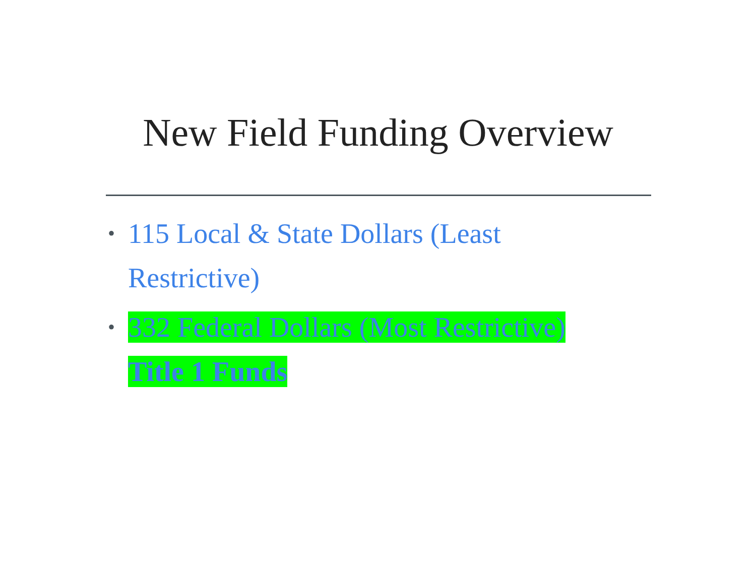New Field Funding Overview
• 115 Local & State Dollars (Least Restrictive)
332 Federal Dollars (Most Restrictive)
Title 1 Funds
•